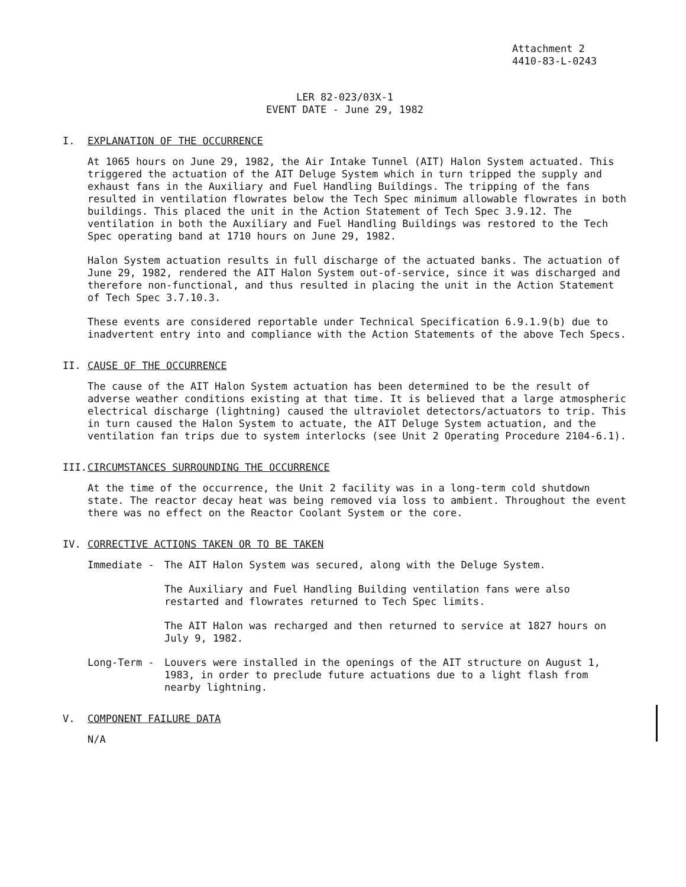Attachment 2
4410-83-L-0243
LER 82-023/03X-1
EVENT DATE - June 29, 1982
I. EXPLANATION OF THE OCCURRENCE
At 1065 hours on June 29, 1982, the Air Intake Tunnel (AIT) Halon System actuated. This triggered the actuation of the AIT Deluge System which in turn tripped the supply and exhaust fans in the Auxiliary and Fuel Handling Buildings. The tripping of the fans resulted in ventilation flowrates below the Tech Spec minimum allowable flowrates in both buildings. This placed the unit in the Action Statement of Tech Spec 3.9.12. The ventilation in both the Auxiliary and Fuel Handling Buildings was restored to the Tech Spec operating band at 1710 hours on June 29, 1982.
Halon System actuation results in full discharge of the actuated banks. The actuation of June 29, 1982, rendered the AIT Halon System out-of-service, since it was discharged and therefore non-functional, and thus resulted in placing the unit in the Action Statement of Tech Spec 3.7.10.3.
These events are considered reportable under Technical Specification 6.9.1.9(b) due to inadvertent entry into and compliance with the Action Statements of the above Tech Specs.
II. CAUSE OF THE OCCURRENCE
The cause of the AIT Halon System actuation has been determined to be the result of adverse weather conditions existing at that time. It is believed that a large atmospheric electrical discharge (lightning) caused the ultraviolet detectors/actuators to trip. This in turn caused the Halon System to actuate, the AIT Deluge System actuation, and the ventilation fan trips due to system interlocks (see Unit 2 Operating Procedure 2104-6.1).
III. CIRCUMSTANCES SURROUNDING THE OCCURRENCE
At the time of the occurrence, the Unit 2 facility was in a long-term cold shutdown state. The reactor decay heat was being removed via loss to ambient. Throughout the event there was no effect on the Reactor Coolant System or the core.
IV. CORRECTIVE ACTIONS TAKEN OR TO BE TAKEN
Immediate - The AIT Halon System was secured, along with the Deluge System.
The Auxiliary and Fuel Handling Building ventilation fans were also restarted and flowrates returned to Tech Spec limits.
The AIT Halon was recharged and then returned to service at 1827 hours on July 9, 1982.
Long-Term - Louvers were installed in the openings of the AIT structure on August 1, 1983, in order to preclude future actuations due to a light flash from nearby lightning.
V. COMPONENT FAILURE DATA
N/A